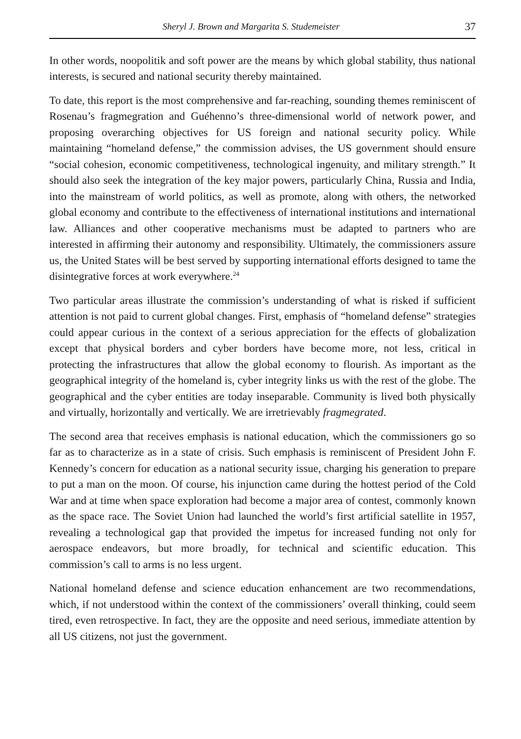Sheryl J. Brown and Margarita S. Studemeister 37
In other words, noopolitik and soft power are the means by which global stability, thus national interests, is secured and national security thereby maintained.
To date, this report is the most comprehensive and far-reaching, sounding themes reminiscent of Rosenau’s fragmegration and Guéhenno’s three-dimensional world of network power, and proposing overarching objectives for US foreign and national security policy. While maintaining “homeland defense,” the commission advises, the US government should ensure “social cohesion, economic competitiveness, technological ingenuity, and military strength.” It should also seek the integration of the key major powers, particularly China, Russia and India, into the mainstream of world politics, as well as promote, along with others, the networked global economy and contribute to the effectiveness of international institutions and international law. Alliances and other cooperative mechanisms must be adapted to partners who are interested in affirming their autonomy and responsibility. Ultimately, the commissioners assure us, the United States will be best served by supporting international efforts designed to tame the disintegrative forces at work everywhere.<sup>24</sup>
Two particular areas illustrate the commission’s understanding of what is risked if sufficient attention is not paid to current global changes. First, emphasis of “homeland defense” strategies could appear curious in the context of a serious appreciation for the effects of globalization except that physical borders and cyber borders have become more, not less, critical in protecting the infrastructures that allow the global economy to flourish. As important as the geographical integrity of the homeland is, cyber integrity links us with the rest of the globe. The geographical and the cyber entities are today inseparable. Community is lived both physically and virtually, horizontally and vertically. We are irretrievably fragmegrated.
The second area that receives emphasis is national education, which the commissioners go so far as to characterize as in a state of crisis. Such emphasis is reminiscent of President John F. Kennedy’s concern for education as a national security issue, charging his generation to prepare to put a man on the moon. Of course, his injunction came during the hottest period of the Cold War and at time when space exploration had become a major area of contest, commonly known as the space race. The Soviet Union had launched the world’s first artificial satellite in 1957, revealing a technological gap that provided the impetus for increased funding not only for aerospace endeavors, but more broadly, for technical and scientific education. This commission’s call to arms is no less urgent.
National homeland defense and science education enhancement are two recommendations, which, if not understood within the context of the commissioners’ overall thinking, could seem tired, even retrospective. In fact, they are the opposite and need serious, immediate attention by all US citizens, not just the government.